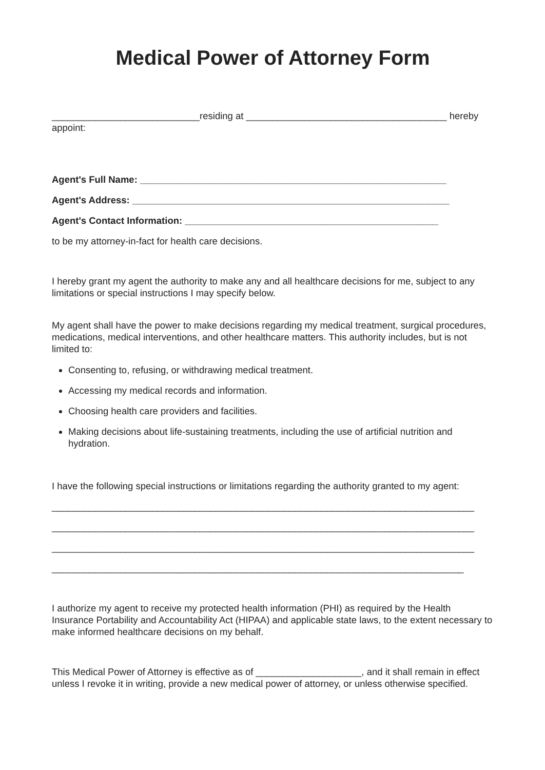Medical Power of Attorney Form
____________________________residing at ______________________________________ hereby appoint:
Agent's Full Name: __________________________________________________________
Agent's Address: ____________________________________________________________
Agent's Contact Information: ________________________________________________
to be my attorney-in-fact for health care decisions.
I hereby grant my agent the authority to make any and all healthcare decisions for me, subject to any limitations or special instructions I may specify below.
My agent shall have the power to make decisions regarding my medical treatment, surgical procedures, medications, medical interventions, and other healthcare matters. This authority includes, but is not limited to:
Consenting to, refusing, or withdrawing medical treatment.
Accessing my medical records and information.
Choosing health care providers and facilities.
Making decisions about life-sustaining treatments, including the use of artificial nutrition and hydration.
I have the following special instructions or limitations regarding the authority granted to my agent:
________________________________________________________________________________
________________________________________________________________________________
________________________________________________________________________________
______________________________________________________________________________
I authorize my agent to receive my protected health information (PHI) as required by the Health Insurance Portability and Accountability Act (HIPAA) and applicable state laws, to the extent necessary to make informed healthcare decisions on my behalf.
This Medical Power of Attorney is effective as of ____________________, and it shall remain in effect unless I revoke it in writing, provide a new medical power of attorney, or unless otherwise specified.